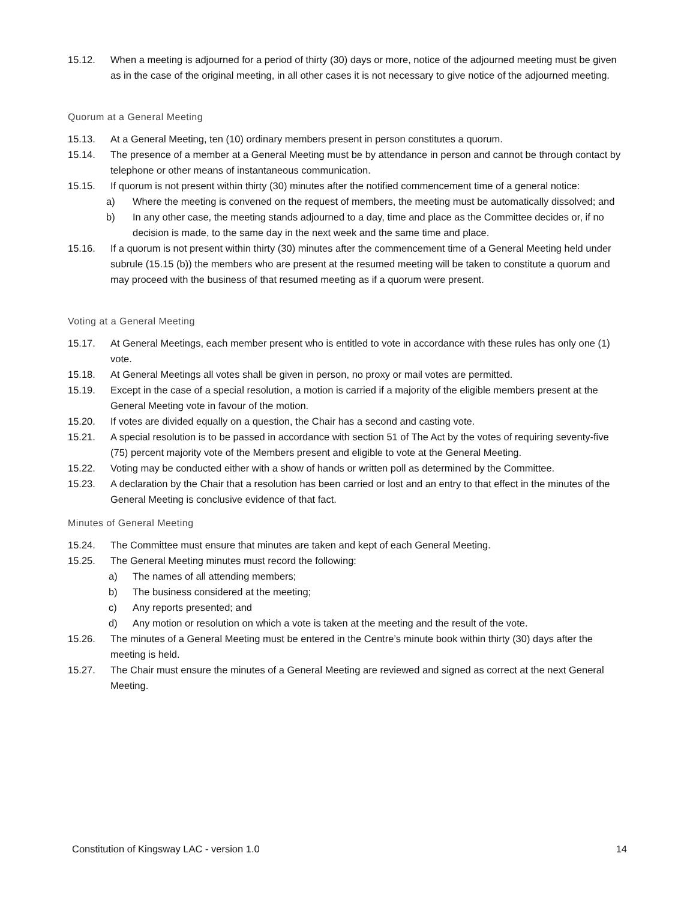15.12. When a meeting is adjourned for a period of thirty (30) days or more, notice of the adjourned meeting must be given as in the case of the original meeting, in all other cases it is not necessary to give notice of the adjourned meeting.
Quorum at a General Meeting
15.13. At a General Meeting, ten (10) ordinary members present in person constitutes a quorum.
15.14. The presence of a member at a General Meeting must be by attendance in person and cannot be through contact by telephone or other means of instantaneous communication.
15.15. If quorum is not present within thirty (30) minutes after the notified commencement time of a general notice:
a) Where the meeting is convened on the request of members, the meeting must be automatically dissolved; and
b) In any other case, the meeting stands adjourned to a day, time and place as the Committee decides or, if no decision is made, to the same day in the next week and the same time and place.
15.16. If a quorum is not present within thirty (30) minutes after the commencement time of a General Meeting held under subrule (15.15 (b)) the members who are present at the resumed meeting will be taken to constitute a quorum and may proceed with the business of that resumed meeting as if a quorum were present.
Voting at a General Meeting
15.17. At General Meetings, each member present who is entitled to vote in accordance with these rules has only one (1) vote.
15.18. At General Meetings all votes shall be given in person, no proxy or mail votes are permitted.
15.19. Except in the case of a special resolution, a motion is carried if a majority of the eligible members present at the General Meeting vote in favour of the motion.
15.20. If votes are divided equally on a question, the Chair has a second and casting vote.
15.21. A special resolution is to be passed in accordance with section 51 of The Act by the votes of requiring seventy-five (75) percent majority vote of the Members present and eligible to vote at the General Meeting.
15.22. Voting may be conducted either with a show of hands or written poll as determined by the Committee.
15.23. A declaration by the Chair that a resolution has been carried or lost and an entry to that effect in the minutes of the General Meeting is conclusive evidence of that fact.
Minutes of General Meeting
15.24. The Committee must ensure that minutes are taken and kept of each General Meeting.
15.25. The General Meeting minutes must record the following:
a) The names of all attending members;
b) The business considered at the meeting;
c) Any reports presented; and
d) Any motion or resolution on which a vote is taken at the meeting and the result of the vote.
15.26. The minutes of a General Meeting must be entered in the Centre’s minute book within thirty (30) days after the meeting is held.
15.27. The Chair must ensure the minutes of a General Meeting are reviewed and signed as correct at the next General Meeting.
Constitution of Kingsway LAC - version 1.0 14